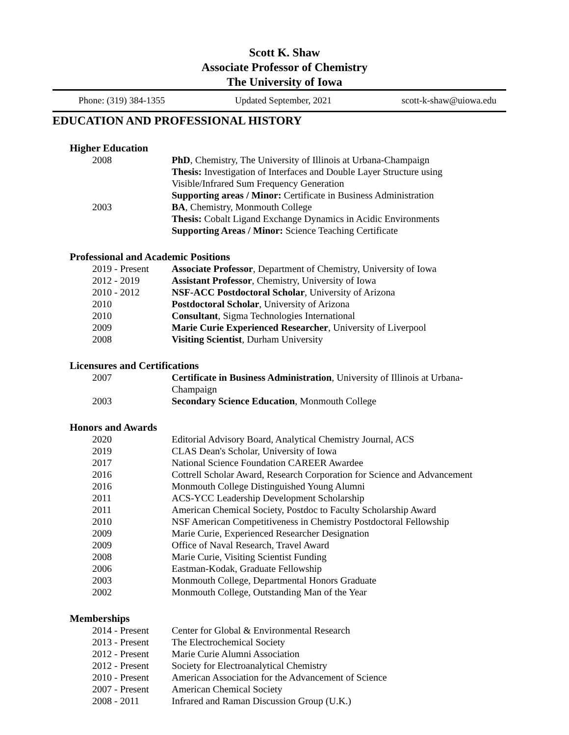Scott K. Shaw
Associate Professor of Chemistry
The University of Iowa
Phone: (319) 384-1355 Updated September, 2021 scott-k-shaw@uiowa.edu
EDUCATION AND PROFESSIONAL HISTORY
Higher Education
2008 PhD, Chemistry, The University of Illinois at Urbana-Champaign
Thesis: Investigation of Interfaces and Double Layer Structure using Visible/Infrared Sum Frequency Generation
Supporting areas / Minor: Certificate in Business Administration
2003 BA, Chemistry, Monmouth College
Thesis: Cobalt Ligand Exchange Dynamics in Acidic Environments
Supporting Areas / Minor: Science Teaching Certificate
Professional and Academic Positions
2019 - Present
Associate Professor, Department of Chemistry, University of Iowa
2012 - 2019 Assistant Professor, Chemistry, University of Iowa
2010 - 2012 NSF-ACC Postdoctoral Scholar, University of Arizona
2010 Postdoctoral Scholar, University of Arizona
2010 Consultant, Sigma Technologies International
2009 Marie Curie Experienced Researcher, University of Liverpool
2008 Visiting Scientist, Durham University
Licensures and Certifications
2007 Certificate in Business Administration, University of Illinois at Urbana-Champaign
2003 Secondary Science Education, Monmouth College
Honors and Awards
2020 Editorial Advisory Board, Analytical Chemistry Journal, ACS
2019 CLAS Dean's Scholar, University of Iowa
2017 National Science Foundation CAREER Awardee
2016 Cottrell Scholar Award, Research Corporation for Science and Advancement
2016 Monmouth College Distinguished Young Alumni
2011 ACS-YCC Leadership Development Scholarship
2011 American Chemical Society, Postdoc to Faculty Scholarship Award
2010 NSF American Competitiveness in Chemistry Postdoctoral Fellowship
2009 Marie Curie, Experienced Researcher Designation
2009 Office of Naval Research, Travel Award
2008 Marie Curie, Visiting Scientist Funding
2006 Eastman-Kodak, Graduate Fellowship
2003 Monmouth College, Departmental Honors Graduate
2002 Monmouth College, Outstanding Man of the Year
Memberships
2014 - Present
Center for Global & Environmental Research
2013 - Present
The Electrochemical Society
2012 - Present
Marie Curie Alumni Association
2012 - Present
Society for Electroanalytical Chemistry
2010 - Present
American Association for the Advancement of Science
2007 - Present
American Chemical Society
2008 - 2011 Infrared and Raman Discussion Group (U.K.)